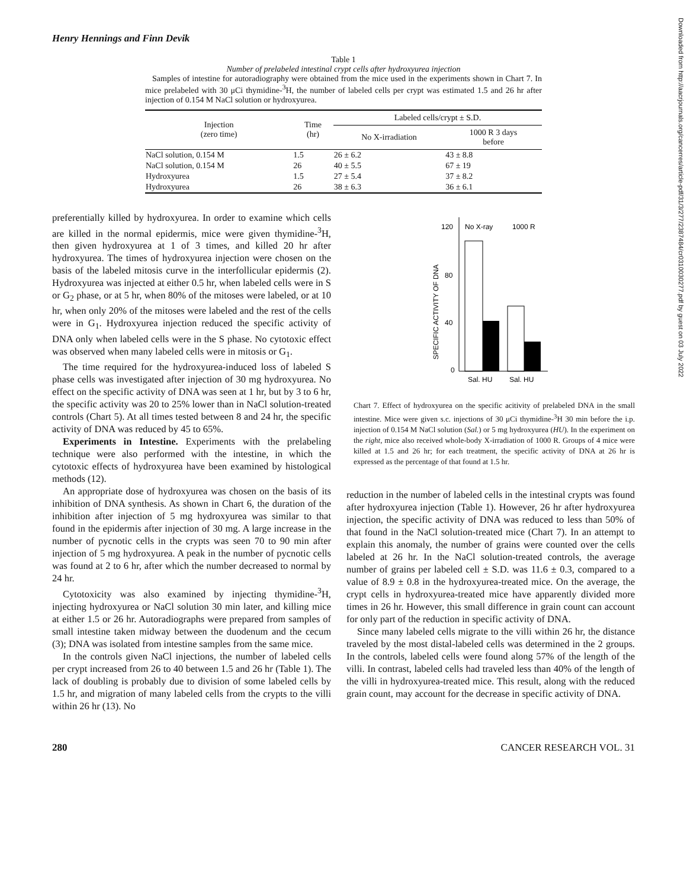Henry Hennings and Finn Devik
Table 1
Number of prelabeled intestinal crypt cells after hydroxyurea injection
Samples of intestine for autoradiography were obtained from the mice used in the experiments shown in Chart 7. In mice prelabeled with 30 μCi thymidine-<sup>3</sup>H, the number of labeled cells per crypt was estimated 1.5 and 26 hr after injection of 0.154 M NaCl solution or hydroxyurea.
| Injection (zero time) | Time (hr) | Labeled cells/crypt ± S.D. | |
| --- | --- | --- | --- |
| | | No X-irradiation | 1000 R 3 days before |
| NaCl solution, 0.154 M | 1.5 | 26 ± 6.2 | 43 ± 8.8 |
| NaCl solution, 0.154 M | 26 | 40 ± 5.5 | 67 ± 19 |
| Hydroxyurea | 1.5 | 27 ± 5.4 | 37 ± 8.2 |
| Hydroxyurea | 26 | 38 ± 6.3 | 36 ± 6.1 |
preferentially killed by hydroxyurea. In order to examine which cells are killed in the normal epidermis, mice were given thymidine-<sup>3</sup>H, then given hydroxyurea at 1 of 3 times, and killed 20 hr after hydroxyurea. The times of hydroxyurea injection were chosen on the basis of the labeled mitosis curve in the interfollicular epidermis (2). Hydroxyurea was injected at either 0.5 hr, when labeled cells were in S or G<sub>2</sub> phase, or at 5 hr, when 80% of the mitoses were labeled, or at 10 hr, when only 20% of the mitoses were labeled and the rest of the cells were in G<sub>1</sub>. Hydroxyurea injection reduced the specific activity of DNA only when labeled cells were in the S phase. No cytotoxic effect was observed when many labeled cells were in mitosis or G<sub>1</sub>.
The time required for the hydroxyurea-induced loss of labeled S phase cells was investigated after injection of 30 mg hydroxyurea. No effect on the specific activity of DNA was seen at 1 hr, but by 3 to 6 hr, the specific activity was 20 to 25% lower than in NaCl solution-treated controls (Chart 5). At all times tested between 8 and 24 hr, the specific activity of DNA was reduced by 45 to 65%.
Experiments in Intestine. Experiments with the prelabeling technique were also performed with the intestine, in which the cytotoxic effects of hydroxyurea have been examined by histological methods (12).
An appropriate dose of hydroxyurea was chosen on the basis of its inhibition of DNA synthesis. As shown in Chart 6, the duration of the inhibition after injection of 5 mg hydroxyurea was similar to that found in the epidermis after injection of 30 mg. A large increase in the number of pycnotic cells in the crypts was seen 70 to 90 min after injection of 5 mg hydroxyurea. A peak in the number of pycnotic cells was found at 2 to 6 hr, after which the number decreased to normal by 24 hr.
Cytotoxicity was also examined by injecting thymidine-<sup>3</sup>H, injecting hydroxyurea or NaCl solution 30 min later, and killing mice at either 1.5 or 26 hr. Autoradiographs were prepared from samples of small intestine taken midway between the duodenum and the cecum (3); DNA was isolated from intestine samples from the same mice.
In the controls given NaCl injections, the number of labeled cells per crypt increased from 26 to 40 between 1.5 and 26 hr (Table 1). The lack of doubling is probably due to division of some labeled cells by 1.5 hr, and migration of many labeled cells from the crypts to the villi within 26 hr (13). No
SPECIFIC ACTIVITY OF DNA
120
80
40
0
No X-ray
1000 R
Sal. HU
Sal. HU
Chart 7. Effect of hydroxyurea on the specific acitivity of prelabeled DNA in the small intestine. Mice were given s.c. injections of 30 μCi thymidine-<sup>3</sup>H 30 min before the i.p. injection of 0.154 M NaCl solution (Sal.) or 5 mg hydroxyurea (HU). In the experiment on the right, mice also received whole-body X-irradiation of 1000 R. Groups of 4 mice were killed at 1.5 and 26 hr; for each treatment, the specific activity of DNA at 26 hr is expressed as the percentage of that found at 1.5 hr.
reduction in the number of labeled cells in the intestinal crypts was found after hydroxyurea injection (Table 1). However, 26 hr after hydroxyurea injection, the specific activity of DNA was reduced to less than 50% of that found in the NaCl solution-treated mice (Chart 7). In an attempt to explain this anomaly, the number of grains were counted over the cells labeled at 26 hr. In the NaCl solution-treated controls, the average number of grains per labeled cell ± S.D. was 11.6 ± 0.3, compared to a value of 8.9 ± 0.8 in the hydroxyurea-treated mice. On the average, the crypt cells in hydroxyurea-treated mice have apparently divided more times in 26 hr. However, this small difference in grain count can account for only part of the reduction in specific activity of DNA.
Since many labeled cells migrate to the villi within 26 hr, the distance traveled by the most distal-labeled cells was determined in the 2 groups. In the controls, labeled cells were found along 57% of the length of the villi. In contrast, labeled cells had traveled less than 40% of the length of the villi in hydroxyurea-treated mice. This result, along with the reduced grain count, may account for the decrease in specific activity of DNA.
280 CANCER RESEARCH VOL. 31
Downloaded from http://aacrjournals.org/cancerres/article-pdf/31/3/277/2387484/cr0310030277.pdf by guest on 03 July 2022